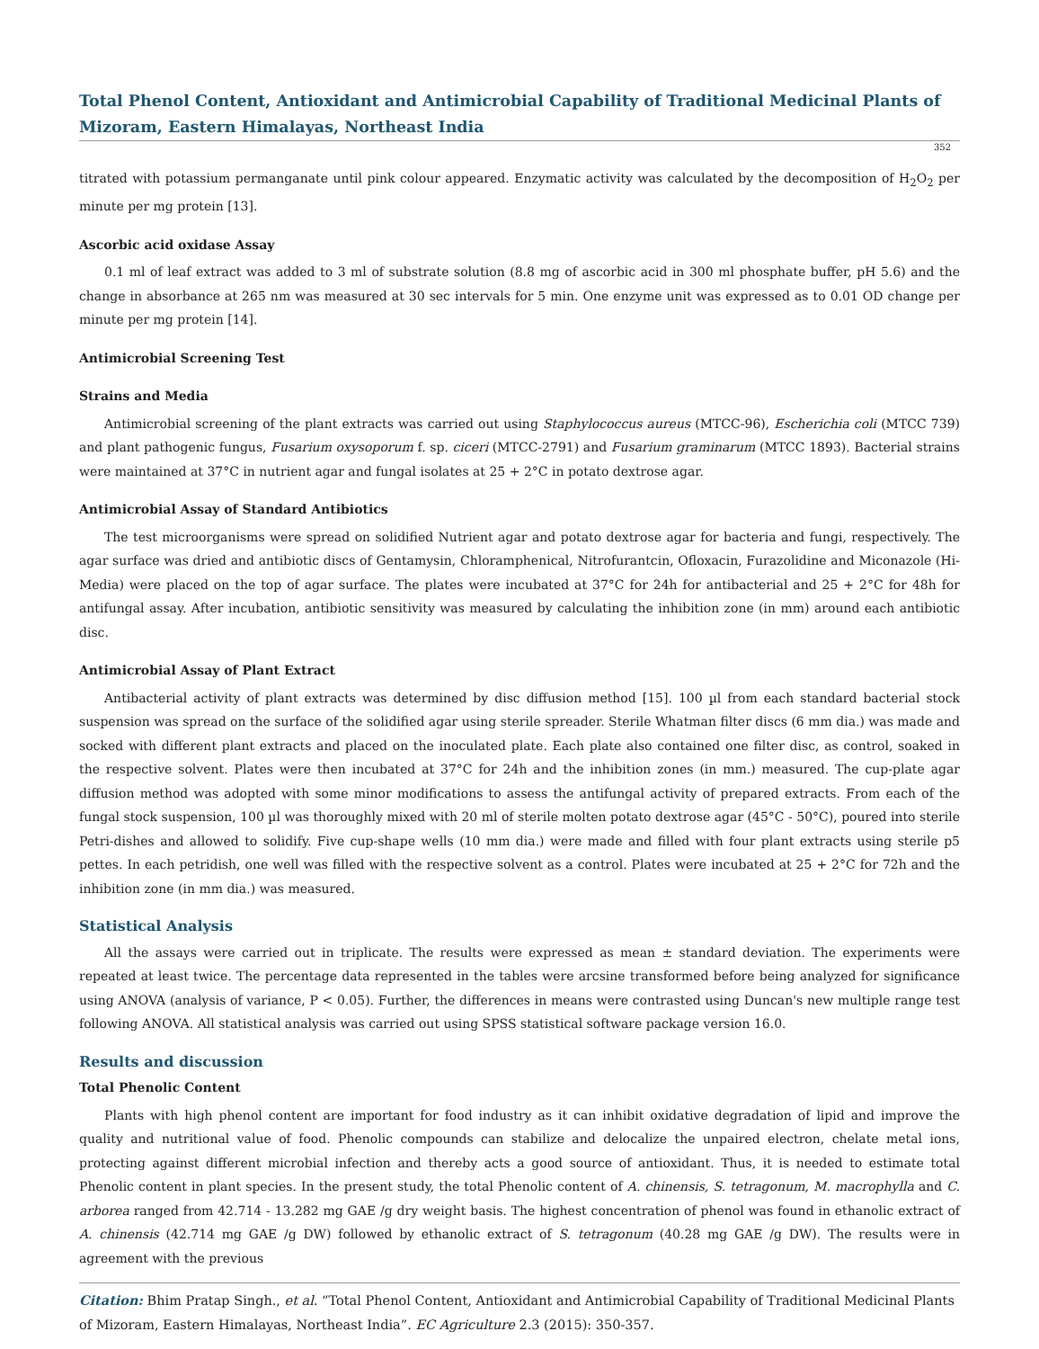Total Phenol Content, Antioxidant and Antimicrobial Capability of Traditional Medicinal Plants of Mizoram, Eastern Himalayas, Northeast India
352
titrated with potassium permanganate until pink colour appeared. Enzymatic activity was calculated by the decomposition of H<sub>2</sub>O<sub>2</sub> per minute per mg protein [13].
Ascorbic acid oxidase Assay
0.1 ml of leaf extract was added to 3 ml of substrate solution (8.8 mg of ascorbic acid in 300 ml phosphate buffer, pH 5.6) and the change in absorbance at 265 nm was measured at 30 sec intervals for 5 min. One enzyme unit was expressed as to 0.01 OD change per minute per mg protein [14].
Antimicrobial Screening Test
Strains and Media
Antimicrobial screening of the plant extracts was carried out using Staphylococcus aureus (MTCC-96), Escherichia coli (MTCC 739) and plant pathogenic fungus, Fusarium oxysoporum f. sp. ciceri (MTCC-2791) and Fusarium graminarum (MTCC 1893). Bacterial strains were maintained at 37°C in nutrient agar and fungal isolates at 25 + 2°C in potato dextrose agar.
Antimicrobial Assay of Standard Antibiotics
The test microorganisms were spread on solidified Nutrient agar and potato dextrose agar for bacteria and fungi, respectively. The agar surface was dried and antibiotic discs of Gentamysin, Chloramphenical, Nitrofurantcin, Ofloxacin, Furazolidine and Miconazole (Hi-Media) were placed on the top of agar surface. The plates were incubated at 37°C for 24h for antibacterial and 25 + 2°C for 48h for antifungal assay. After incubation, antibiotic sensitivity was measured by calculating the inhibition zone (in mm) around each antibiotic disc.
Antimicrobial Assay of Plant Extract
Antibacterial activity of plant extracts was determined by disc diffusion method [15]. 100 µl from each standard bacterial stock suspension was spread on the surface of the solidified agar using sterile spreader. Sterile Whatman filter discs (6 mm dia.) was made and socked with different plant extracts and placed on the inoculated plate. Each plate also contained one filter disc, as control, soaked in the respective solvent. Plates were then incubated at 37°C for 24h and the inhibition zones (in mm.) measured. The cup-plate agar diffusion method was adopted with some minor modifications to assess the antifungal activity of prepared extracts. From each of the fungal stock suspension, 100 µl was thoroughly mixed with 20 ml of sterile molten potato dextrose agar (45°C - 50°C), poured into sterile Petri-dishes and allowed to solidify. Five cup-shape wells (10 mm dia.) were made and filled with four plant extracts using sterile p5 pettes. In each petridish, one well was filled with the respective solvent as a control. Plates were incubated at 25 + 2°C for 72h and the inhibition zone (in mm dia.) was measured.
Statistical Analysis
All the assays were carried out in triplicate. The results were expressed as mean ± standard deviation. The experiments were repeated at least twice. The percentage data represented in the tables were arcsine transformed before being analyzed for significance using ANOVA (analysis of variance, P < 0.05). Further, the differences in means were contrasted using Duncan's new multiple range test following ANOVA. All statistical analysis was carried out using SPSS statistical software package version 16.0.
Results and discussion
Total Phenolic Content
Plants with high phenol content are important for food industry as it can inhibit oxidative degradation of lipid and improve the quality and nutritional value of food. Phenolic compounds can stabilize and delocalize the unpaired electron, chelate metal ions, protecting against different microbial infection and thereby acts a good source of antioxidant. Thus, it is needed to estimate total Phenolic content in plant species. In the present study, the total Phenolic content of A. chinensis, S. tetragonum, M. macrophylla and C. arborea ranged from 42.714 - 13.282 mg GAE /g dry weight basis. The highest concentration of phenol was found in ethanolic extract of A. chinensis (42.714 mg GAE /g DW) followed by ethanolic extract of S. tetragonum (40.28 mg GAE /g DW). The results were in agreement with the previous
Citation: Bhim Pratap Singh., et al. “Total Phenol Content, Antioxidant and Antimicrobial Capability of Traditional Medicinal Plants of Mizoram, Eastern Himalayas, Northeast India”. EC Agriculture 2.3 (2015): 350-357.